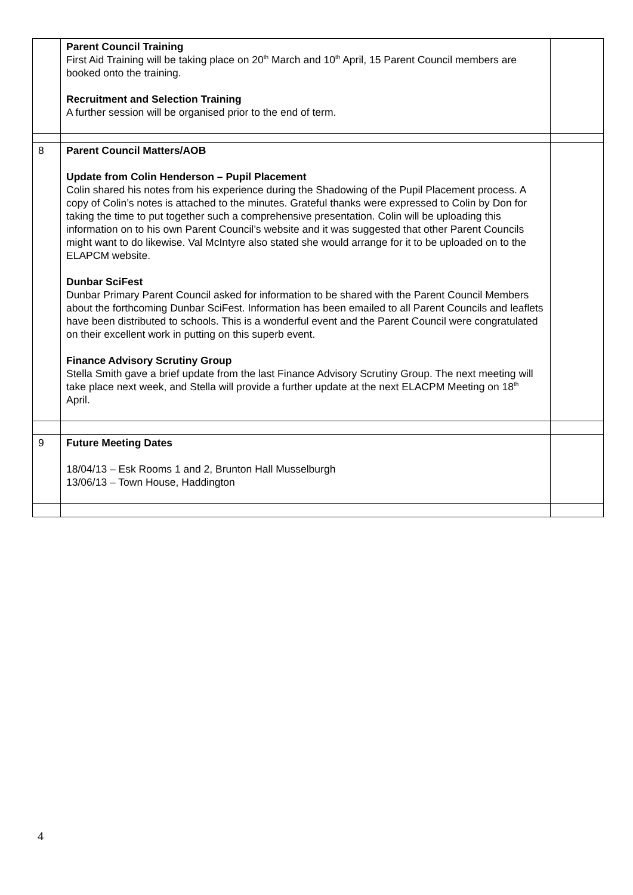| | Parent Council Training First Aid Training will be taking place on 20<sup>th</sup> March and 10<sup>th</sup> April, 15 Parent Council members are booked onto the training. Recruitment and Selection Training A further session will be organised prior to the end of term. | |
| 8 | Parent Council Matters/AOB Update from Colin Henderson – Pupil Placement Colin shared his notes from his experience during the Shadowing of the Pupil Placement process. A copy of Colin’s notes is attached to the minutes. Grateful thanks were expressed to Colin by Don for taking the time to put together such a comprehensive presentation. Colin will be uploading this information on to his own Parent Council’s website and it was suggested that other Parent Councils might want to do likewise. Val McIntyre also stated she would arrange for it to be uploaded on to the ELAPCM website. Dunbar SciFest Dunbar Primary Parent Council asked for information to be shared with the Parent Council Members about the forthcoming Dunbar SciFest. Information has been emailed to all Parent Councils and leaflets have been distributed to schools. This is a wonderful event and the Parent Council were congratulated on their excellent work in putting on this superb event. Finance Advisory Scrutiny Group Stella Smith gave a brief update from the last Finance Advisory Scrutiny Group. The next meeting will take place next week, and Stella will provide a further update at the next ELACPM Meeting on 18<sup>th</sup> April. | |
| 9 | Future Meeting Dates 18/04/13 – Esk Rooms 1 and 2, Brunton Hall Musselburgh 13/06/13 – Town House, Haddington | |
4